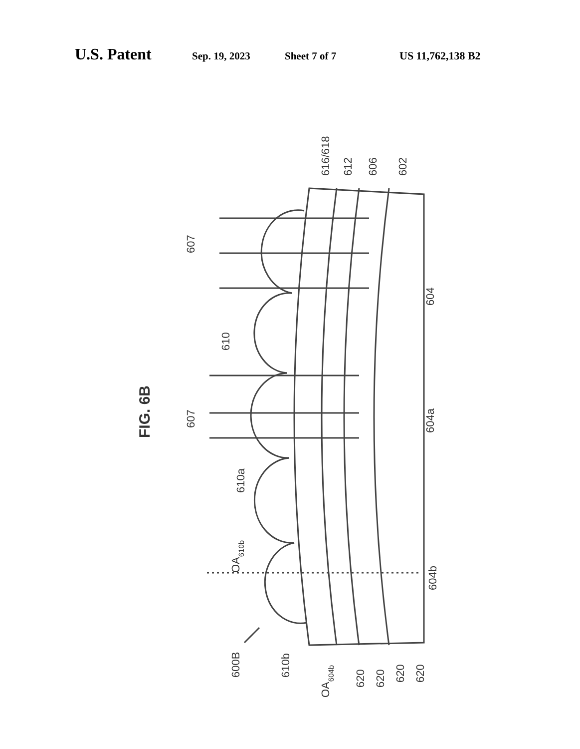U.S. Patent Sep. 19, 2023 Sheet 7 of 7 US 11,762,138 B2
FIG. 6B
607
607
610
610a
OA610b
600B
610b
OA604b
620
620
620
620
616/618
612
606
602
604
604a
604b